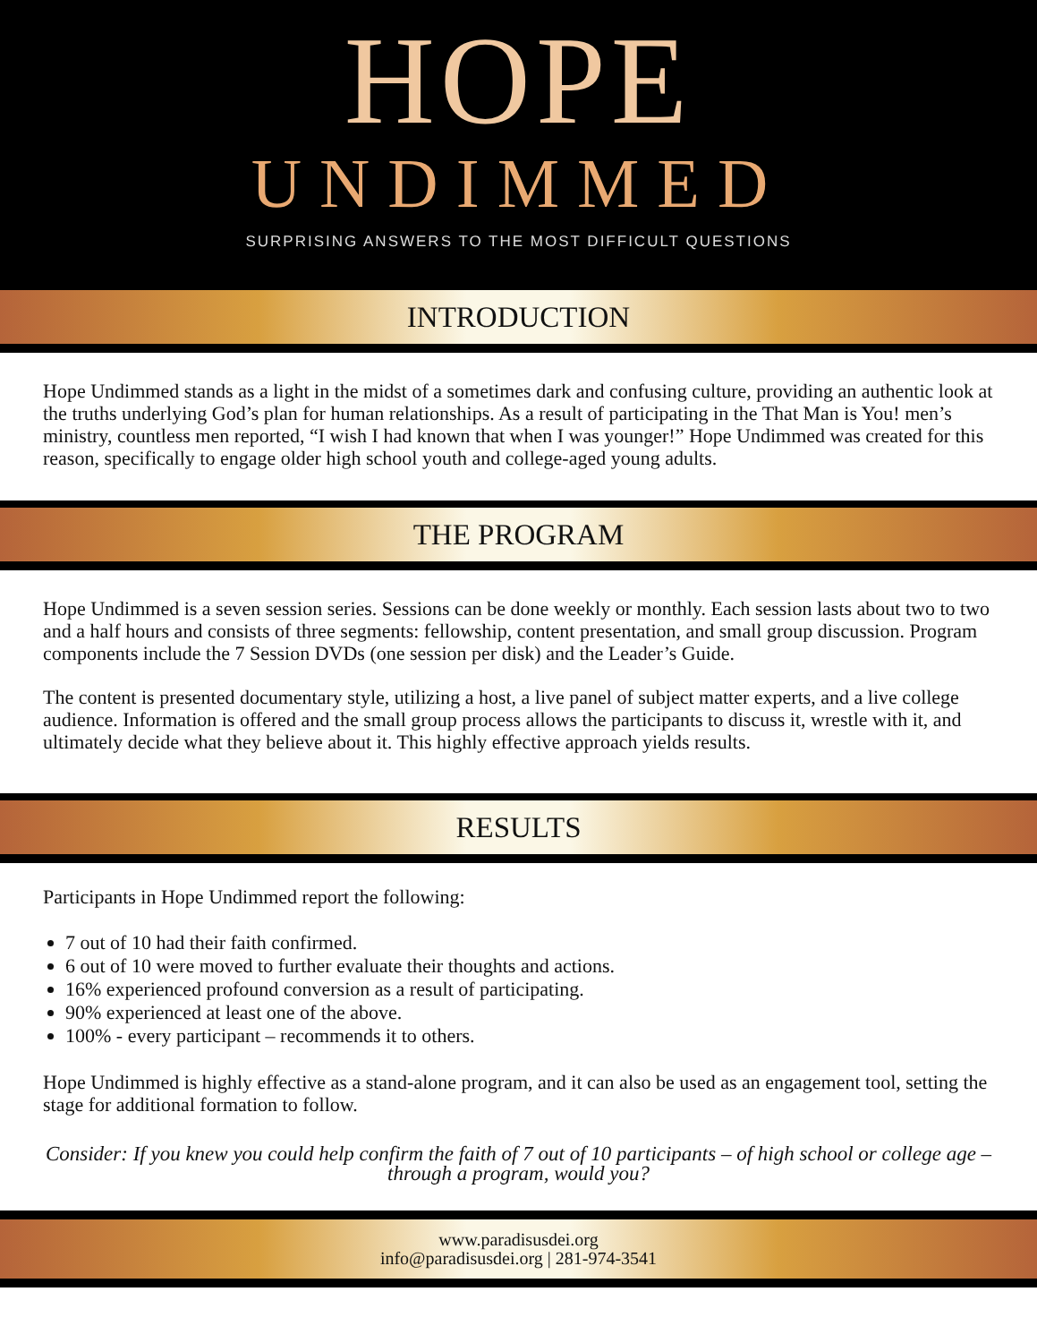HOPE
UNDIMMED
SURPRISING ANSWERS TO THE MOST DIFFICULT QUESTIONS
INTRODUCTION
Hope Undimmed stands as a light in the midst of a sometimes dark and confusing culture, providing an authentic look at the truths underlying God’s plan for human relationships. As a result of participating in the That Man is You! men’s ministry, countless men reported, “I wish I had known that when I was younger!” Hope Undimmed was created for this reason, specifically to engage older high school youth and college-aged young adults.
THE PROGRAM
Hope Undimmed is a seven session series. Sessions can be done weekly or monthly. Each session lasts about two to two and a half hours and consists of three segments: fellowship, content presentation, and small group discussion. Program components include the 7 Session DVDs (one session per disk) and the Leader’s Guide.
The content is presented documentary style, utilizing a host, a live panel of subject matter experts, and a live college audience. Information is offered and the small group process allows the participants to discuss it, wrestle with it, and ultimately decide what they believe about it. This highly effective approach yields results.
RESULTS
Participants in Hope Undimmed report the following:
7 out of 10 had their faith confirmed.
6 out of 10 were moved to further evaluate their thoughts and actions.
16% experienced profound conversion as a result of participating.
90% experienced at least one of the above.
100% - every participant – recommends it to others.
Hope Undimmed is highly effective as a stand-alone program, and it can also be used as an engagement tool, setting the stage for additional formation to follow.
Consider: If you knew you could help confirm the faith of 7 out of 10 participants – of high school or college age – through a program, would you?
www.paradisusdei.org
info@paradisusdei.org | 281-974-3541